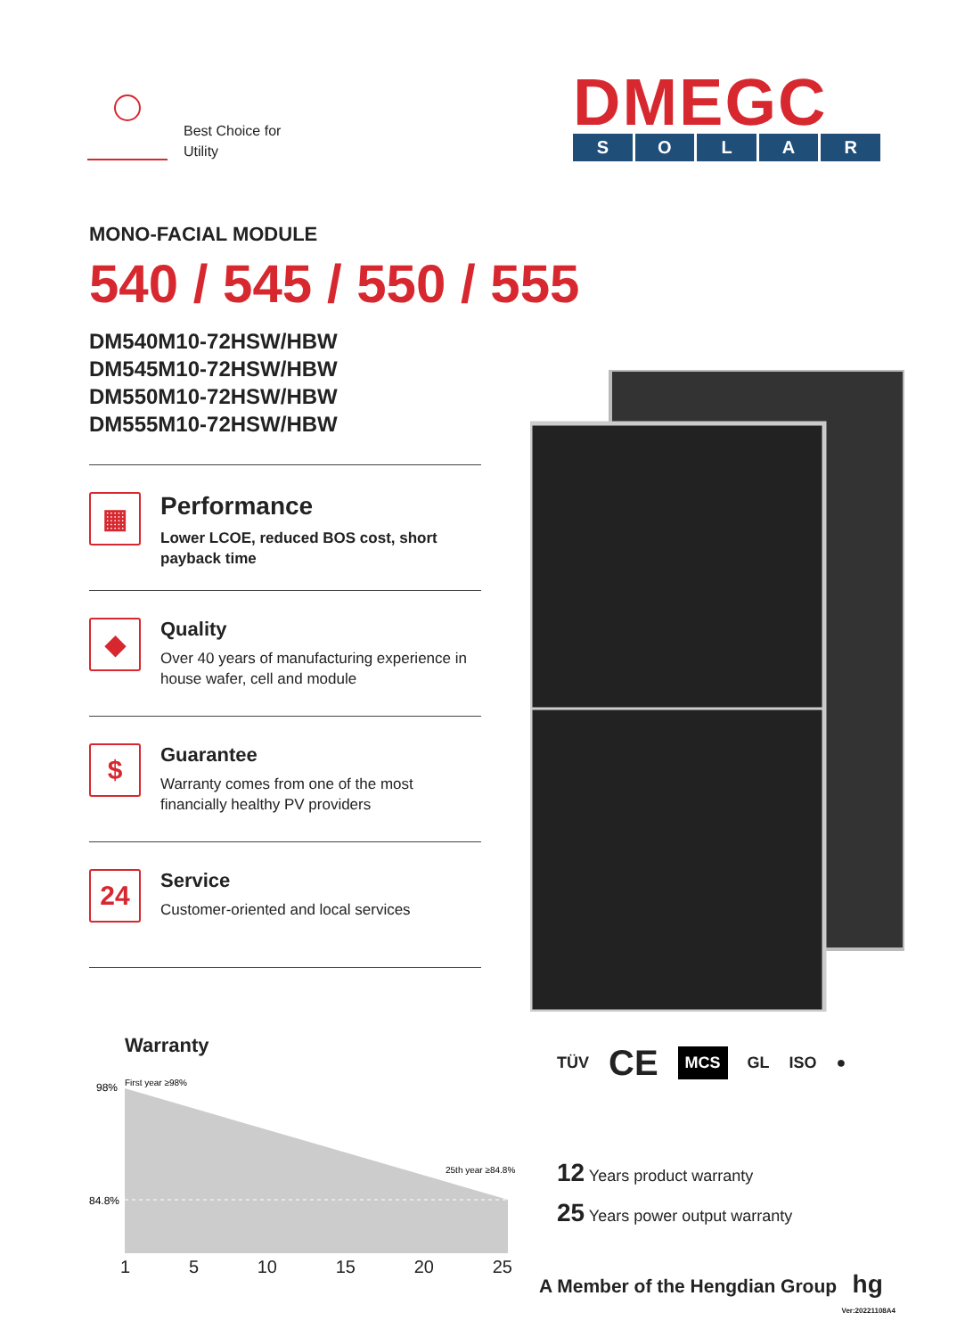Best Choice for
Utility
DMEGC
SOLAR
MONO-FACIAL MODULE
540 / 545 / 550 / 555
DM540M10-72HSW/HBW
DM545M10-72HSW/HBW
DM550M10-72HSW/HBW
DM555M10-72HSW/HBW
▦
Performance
Lower LCOE, reduced BOS cost, short payback time
◆
Quality
Over 40 years of manufacturing experience in house wafer, cell and module
$
Guarantee
Warranty comes from one of the most financially healthy PV providers
24
Service
Customer-oriented and local services
Warranty
98%
First year ≥98%
84.8%
25th year ≥84.8%
1 5 10 15 20 25
TÜV CE MCS GL ISO ●
12 Years product warranty
25 Years power output warranty
A Member of the Hengdian Group hg
Ver:20221108A4